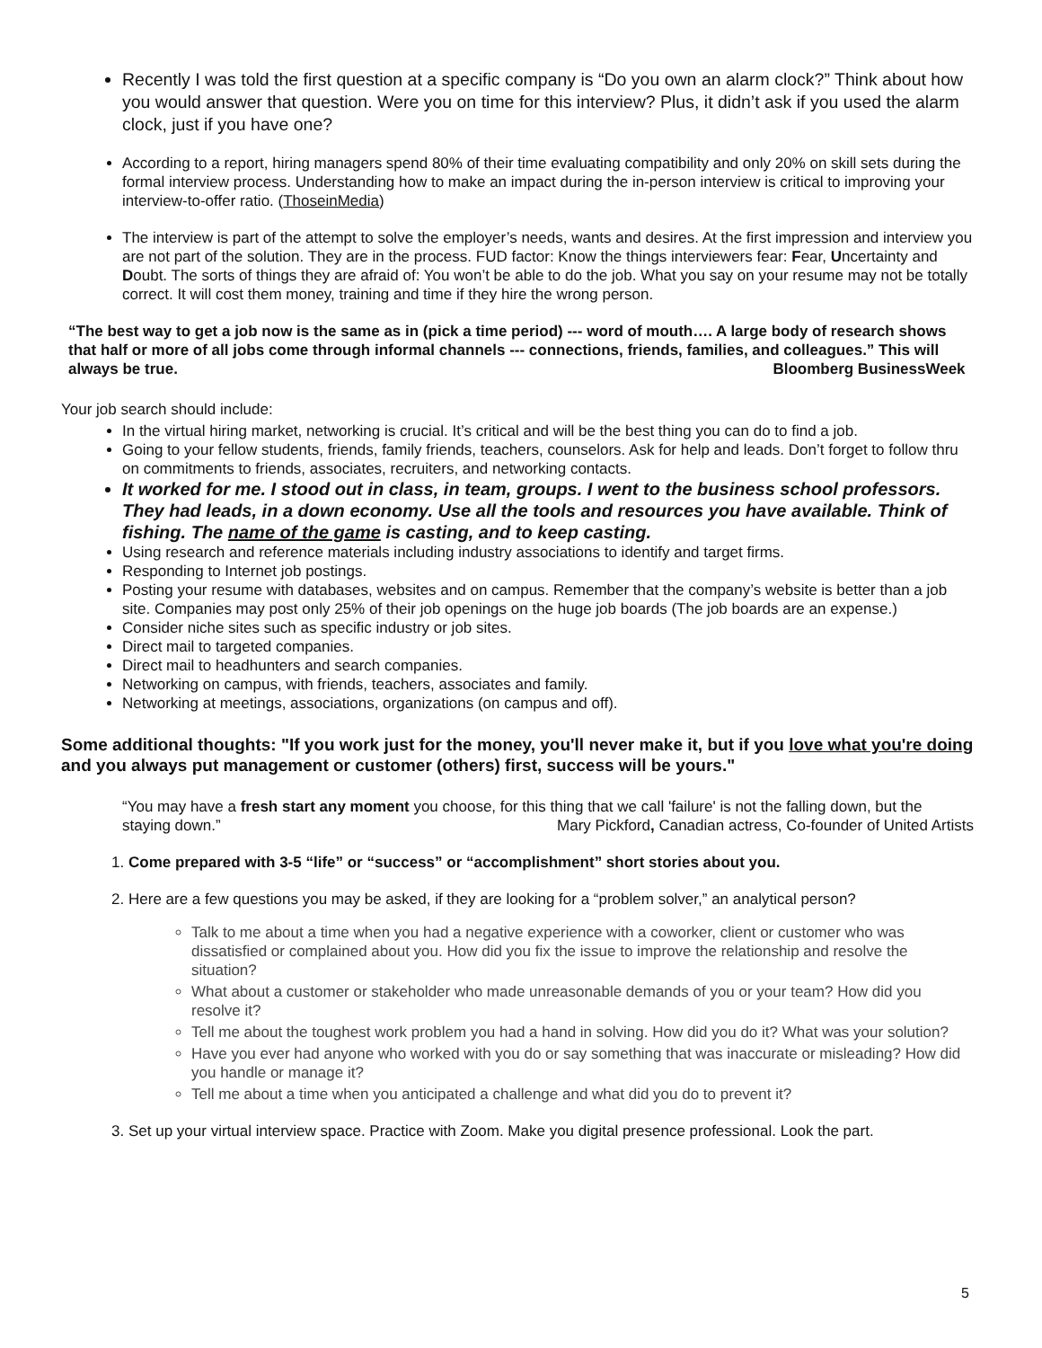Recently I was told the first question at a specific company is “Do you own an alarm clock?” Think about how you would answer that question. Were you on time for this interview? Plus, it didn’t ask if you used the alarm clock, just if you have one?
According to a report, hiring managers spend 80% of their time evaluating compatibility and only 20% on skill sets during the formal interview process. Understanding how to make an impact during the in-person interview is critical to improving your interview-to-offer ratio. (ThoseinMedia)
The interview is part of the attempt to solve the employer’s needs, wants and desires. At the first impression and interview you are not part of the solution. They are in the process. FUD factor: Know the things interviewers fear: Fear, Uncertainty and Doubt. The sorts of things they are afraid of: You won’t be able to do the job. What you say on your resume may not be totally correct. It will cost them money, training and time if they hire the wrong person.
“The best way to get a job now is the same as in (pick a time period) --- word of mouth…. A large body of research shows that half or more of all jobs come through informal channels --- connections, friends, families, and colleagues.” This will always be true. Bloomberg BusinessWeek
Your job search should include:
In the virtual hiring market, networking is crucial. It’s critical and will be the best thing you can do to find a job.
Going to your fellow students, friends, family friends, teachers, counselors. Ask for help and leads. Don’t forget to follow thru on commitments to friends, associates, recruiters, and networking contacts.
It worked for me. I stood out in class, in team, groups. I went to the business school professors. They had leads, in a down economy. Use all the tools and resources you have available. Think of fishing. The name of the game is casting, and to keep casting.
Using research and reference materials including industry associations to identify and target firms.
Responding to Internet job postings.
Posting your resume with databases, websites and on campus. Remember that the company’s website is better than a job site. Companies may post only 25% of their job openings on the huge job boards (The job boards are an expense.)
Consider niche sites such as specific industry or job sites.
Direct mail to targeted companies.
Direct mail to headhunters and search companies.
Networking on campus, with friends, teachers, associates and family.
Networking at meetings, associations, organizations (on campus and off).
Some additional thoughts: "If you work just for the money, you'll never make it, but if you love what you're doing and you always put management or customer (others) first, success will be yours."
“You may have a fresh start any moment you choose, for this thing that we call 'failure' is not the falling down, but the staying down.” Mary Pickford, Canadian actress, Co-founder of United Artists
1. Come prepared with 3-5 “life” or “success” or “accomplishment” short stories about you.
2. Here are a few questions you may be asked, if they are looking for a “problem solver,” an analytical person?
Talk to me about a time when you had a negative experience with a coworker, client or customer who was dissatisfied or complained about you. How did you fix the issue to improve the relationship and resolve the situation?
What about a customer or stakeholder who made unreasonable demands of you or your team? How did you resolve it?
Tell me about the toughest work problem you had a hand in solving. How did you do it? What was your solution?
Have you ever had anyone who worked with you do or say something that was inaccurate or misleading? How did you handle or manage it?
Tell me about a time when you anticipated a challenge and what did you do to prevent it?
3. Set up your virtual interview space. Practice with Zoom. Make you digital presence professional. Look the part.
5